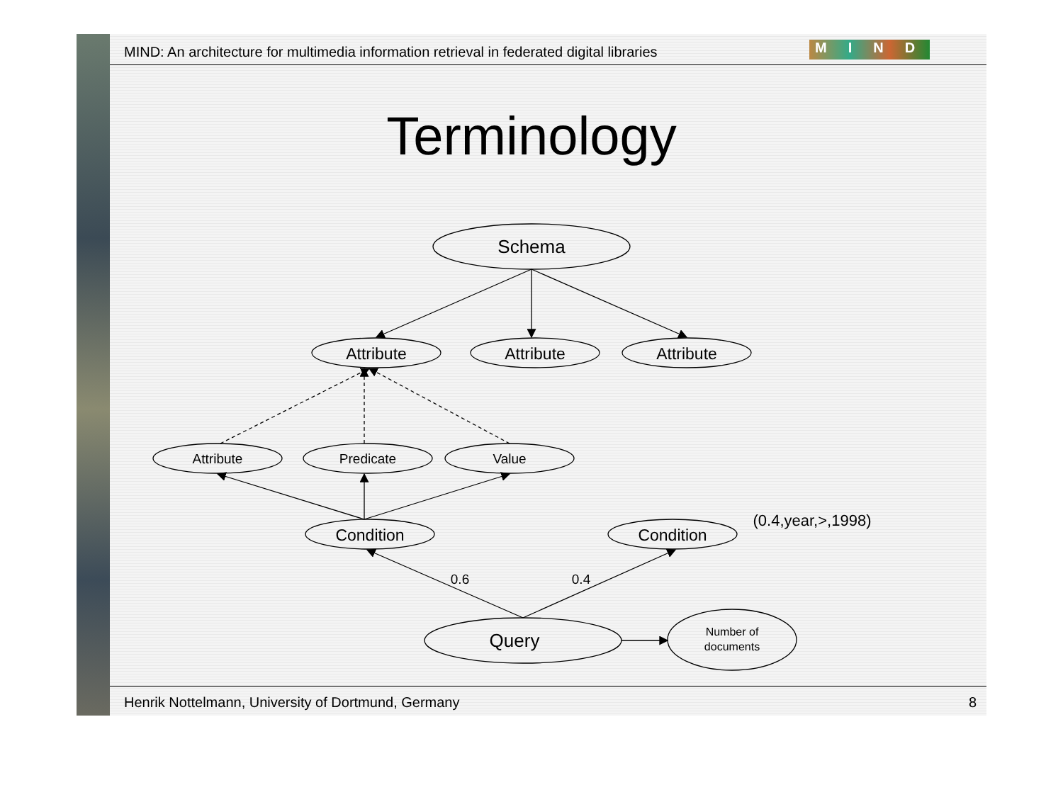MIND: An architecture for multimedia information retrieval in federated digital libraries
MIND
Terminology
Schema
Attribute
Attribute
Attribute
Attribute
Predicate
Value
Condition
Condition
(0.4,year,>,1998)
0.6
0.4
Query
Number of
documents
Henrik Nottelmann, University of Dortmund, Germany
8